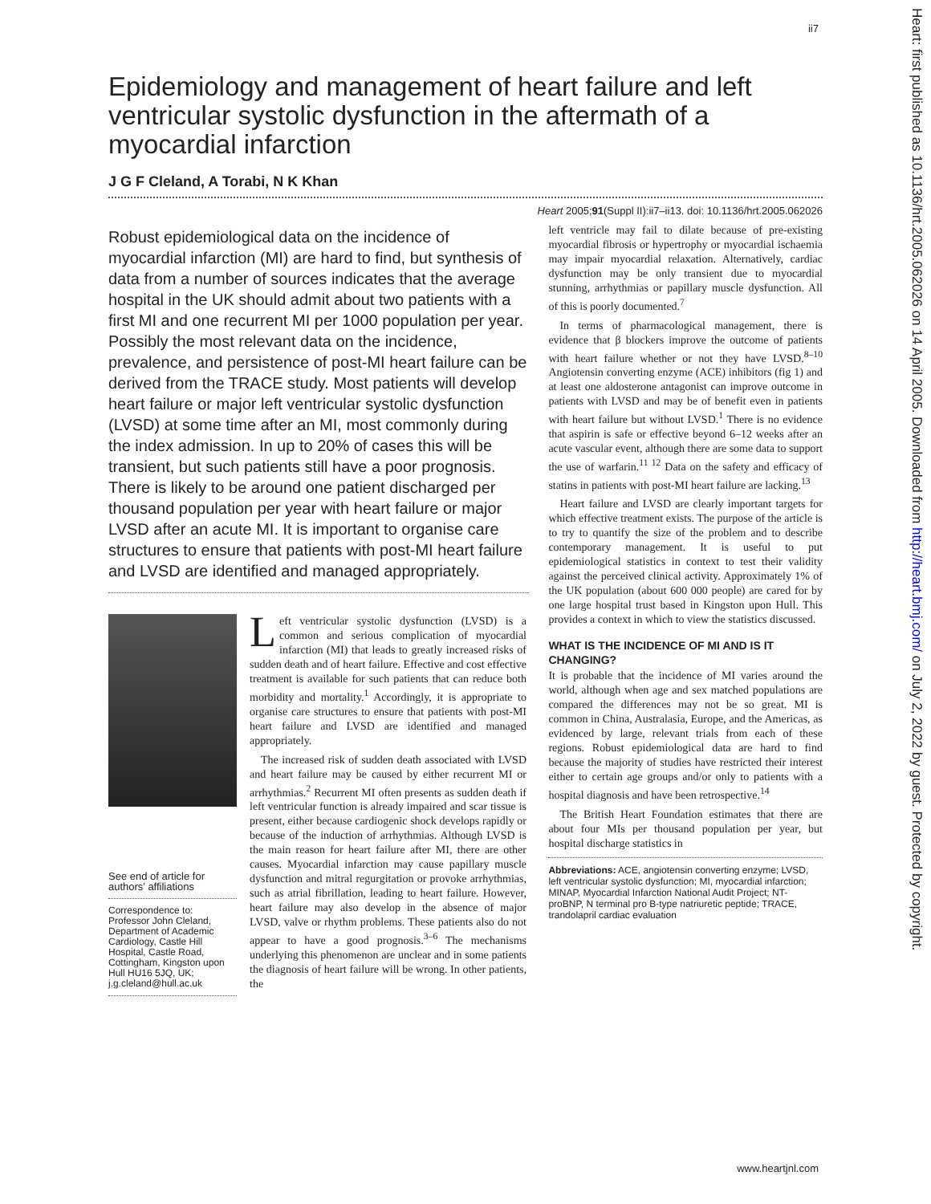ii7
Heart: first published as 10.1136/hrt.2005.062026 on 14 April 2005. Downloaded from http://heart.bmj.com/ on July 2, 2022 by guest. Protected by copyright.
Epidemiology and management of heart failure and left ventricular systolic dysfunction in the aftermath of a myocardial infarction
J G F Cleland, A Torabi, N K Khan
Heart 2005;91(Suppl II):ii7–ii13. doi: 10.1136/hrt.2005.062026
Robust epidemiological data on the incidence of myocardial infarction (MI) are hard to find, but synthesis of data from a number of sources indicates that the average hospital in the UK should admit about two patients with a first MI and one recurrent MI per 1000 population per year. Possibly the most relevant data on the incidence, prevalence, and persistence of post-MI heart failure can be derived from the TRACE study. Most patients will develop heart failure or major left ventricular systolic dysfunction (LVSD) at some time after an MI, most commonly during the index admission. In up to 20% of cases this will be transient, but such patients still have a poor prognosis. There is likely to be around one patient discharged per thousand population per year with heart failure or major LVSD after an acute MI. It is important to organise care structures to ensure that patients with post-MI heart failure and LVSD are identified and managed appropriately.
See end of article for authors’ affiliations
Correspondence to:
Professor John Cleland, Department of Academic Cardiology, Castle Hill Hospital, Castle Road, Cottingham, Kingston upon Hull HU16 5JQ, UK; j.g.cleland@hull.ac.uk
Left ventricular systolic dysfunction (LVSD) is a common and serious complication of myocardial infarction (MI) that leads to greatly increased risks of sudden death and of heart failure. Effective and cost effective treatment is available for such patients that can reduce both morbidity and mortality.<sup>1</sup> Accordingly, it is appropriate to organise care structures to ensure that patients with post-MI heart failure and LVSD are identified and managed appropriately.
The increased risk of sudden death associated with LVSD and heart failure may be caused by either recurrent MI or arrhythmias.<sup>2</sup> Recurrent MI often presents as sudden death if left ventricular function is already impaired and scar tissue is present, either because cardiogenic shock develops rapidly or because of the induction of arrhythmias. Although LVSD is the main reason for heart failure after MI, there are other causes. Myocardial infarction may cause papillary muscle dysfunction and mitral regurgitation or provoke arrhythmias, such as atrial fibrillation, leading to heart failure. However, heart failure may also develop in the absence of major LVSD, valve or rhythm problems. These patients also do not appear to have a good prognosis.<sup>3–6</sup> The mechanisms underlying this phenomenon are unclear and in some patients the diagnosis of heart failure will be wrong. In other patients, the
left ventricle may fail to dilate because of pre-existing myocardial fibrosis or hypertrophy or myocardial ischaemia may impair myocardial relaxation. Alternatively, cardiac dysfunction may be only transient due to myocardial stunning, arrhythmias or papillary muscle dysfunction. All of this is poorly documented.<sup>7</sup>
In terms of pharmacological management, there is evidence that β blockers improve the outcome of patients with heart failure whether or not they have LVSD.<sup>8–10</sup> Angiotensin converting enzyme (ACE) inhibitors (fig 1) and at least one aldosterone antagonist can improve outcome in patients with LVSD and may be of benefit even in patients with heart failure but without LVSD.<sup>1</sup> There is no evidence that aspirin is safe or effective beyond 6–12 weeks after an acute vascular event, although there are some data to support the use of warfarin.<sup>11 12</sup> Data on the safety and efficacy of statins in patients with post-MI heart failure are lacking.<sup>13</sup>
Heart failure and LVSD are clearly important targets for which effective treatment exists. The purpose of the article is to try to quantify the size of the problem and to describe contemporary management. It is useful to put epidemiological statistics in context to test their validity against the perceived clinical activity. Approximately 1% of the UK population (about 600 000 people) are cared for by one large hospital trust based in Kingston upon Hull. This provides a context in which to view the statistics discussed.
WHAT IS THE INCIDENCE OF MI AND IS IT CHANGING?
It is probable that the incidence of MI varies around the world, although when age and sex matched populations are compared the differences may not be so great. MI is common in China, Australasia, Europe, and the Americas, as evidenced by large, relevant trials from each of these regions. Robust epidemiological data are hard to find because the majority of studies have restricted their interest either to certain age groups and/or only to patients with a hospital diagnosis and have been retrospective.<sup>14</sup>
The British Heart Foundation estimates that there are about four MIs per thousand population per year, but hospital discharge statistics in
Abbreviations: ACE, angiotensin converting enzyme; LVSD, left ventricular systolic dysfunction; MI, myocardial infarction; MINAP, Myocardial Infarction National Audit Project; NT-proBNP, N terminal pro B-type natriuretic peptide; TRACE, trandolapril cardiac evaluation
www.heartjnl.com